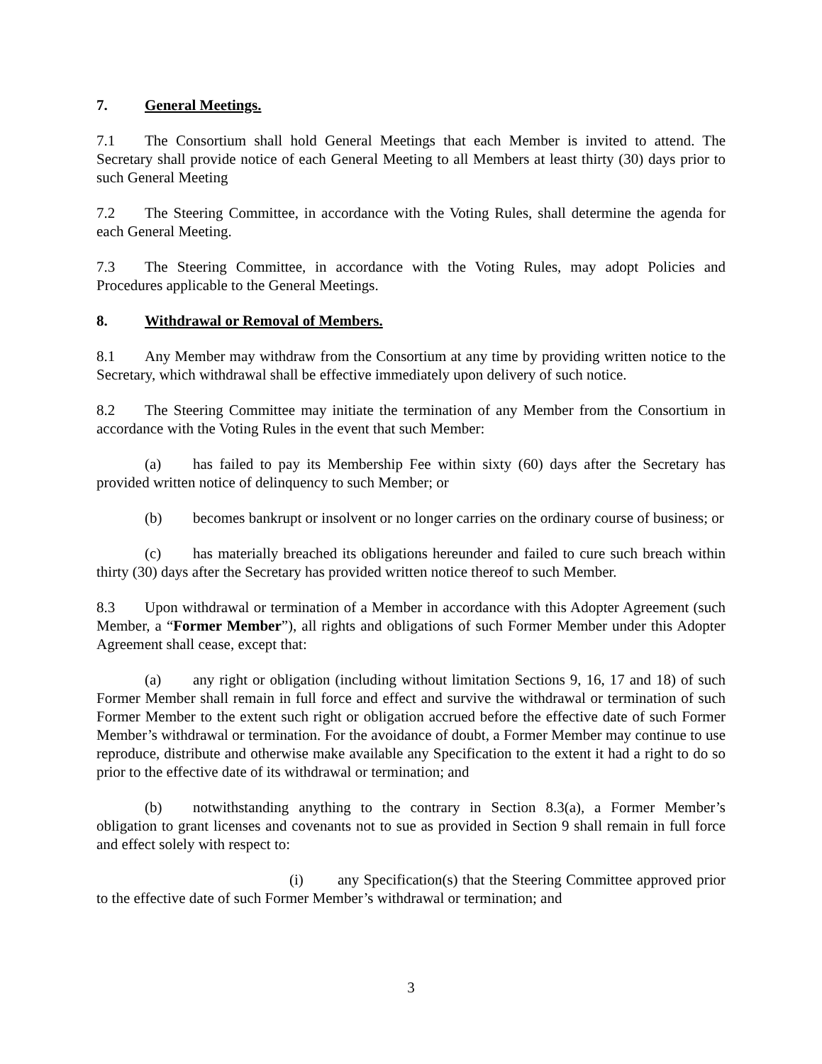7. General Meetings.
7.1 The Consortium shall hold General Meetings that each Member is invited to attend. The Secretary shall provide notice of each General Meeting to all Members at least thirty (30) days prior to such General Meeting
7.2 The Steering Committee, in accordance with the Voting Rules, shall determine the agenda for each General Meeting.
7.3 The Steering Committee, in accordance with the Voting Rules, may adopt Policies and Procedures applicable to the General Meetings.
8. Withdrawal or Removal of Members.
8.1 Any Member may withdraw from the Consortium at any time by providing written notice to the Secretary, which withdrawal shall be effective immediately upon delivery of such notice.
8.2 The Steering Committee may initiate the termination of any Member from the Consortium in accordance with the Voting Rules in the event that such Member:
(a) has failed to pay its Membership Fee within sixty (60) days after the Secretary has provided written notice of delinquency to such Member; or
(b) becomes bankrupt or insolvent or no longer carries on the ordinary course of business; or
(c) has materially breached its obligations hereunder and failed to cure such breach within thirty (30) days after the Secretary has provided written notice thereof to such Member.
8.3 Upon withdrawal or termination of a Member in accordance with this Adopter Agreement (such Member, a “Former Member”), all rights and obligations of such Former Member under this Adopter Agreement shall cease, except that:
(a) any right or obligation (including without limitation Sections 9, 16, 17 and 18) of such Former Member shall remain in full force and effect and survive the withdrawal or termination of such Former Member to the extent such right or obligation accrued before the effective date of such Former Member’s withdrawal or termination. For the avoidance of doubt, a Former Member may continue to use reproduce, distribute and otherwise make available any Specification to the extent it had a right to do so prior to the effective date of its withdrawal or termination; and
(b) notwithstanding anything to the contrary in Section 8.3(a), a Former Member’s obligation to grant licenses and covenants not to sue as provided in Section 9 shall remain in full force and effect solely with respect to:
(i) any Specification(s) that the Steering Committee approved prior to the effective date of such Former Member’s withdrawal or termination; and
3